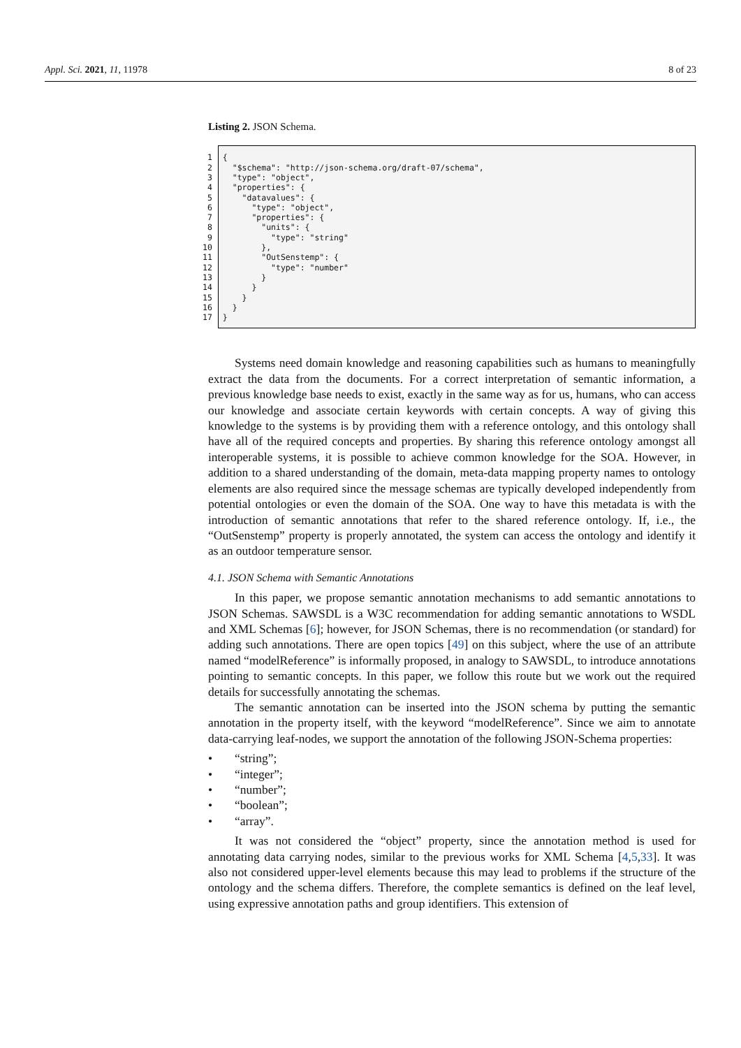Appl. Sci. 2021, 11, 11978 8 of 23
Listing 2. JSON Schema.
1
2
3
4
5
6
7
8
9
10
11
12
13
14
15
16
17
{ "$schema": "http://json-schema.org/draft-07/schema", "type": "object", "properties": { "datavalues": { "type": "object", "properties": { "units": { "type": "string" }, "OutSenstemp": { "type": "number" } } } } }
Systems need domain knowledge and reasoning capabilities such as humans to meaningfully extract the data from the documents. For a correct interpretation of semantic information, a previous knowledge base needs to exist, exactly in the same way as for us, humans, who can access our knowledge and associate certain keywords with certain concepts. A way of giving this knowledge to the systems is by providing them with a reference ontology, and this ontology shall have all of the required concepts and properties. By sharing this reference ontology amongst all interoperable systems, it is possible to achieve common knowledge for the SOA. However, in addition to a shared understanding of the domain, meta-data mapping property names to ontology elements are also required since the message schemas are typically developed independently from potential ontologies or even the domain of the SOA. One way to have this metadata is with the introduction of semantic annotations that refer to the shared reference ontology. If, i.e., the “OutSenstemp” property is properly annotated, the system can access the ontology and identify it as an outdoor temperature sensor.
4.1. JSON Schema with Semantic Annotations
In this paper, we propose semantic annotation mechanisms to add semantic annotations to JSON Schemas. SAWSDL is a W3C recommendation for adding semantic annotations to WSDL and XML Schemas [6]; however, for JSON Schemas, there is no recommendation (or standard) for adding such annotations. There are open topics [49] on this subject, where the use of an attribute named “modelReference” is informally proposed, in analogy to SAWSDL, to introduce annotations pointing to semantic concepts. In this paper, we follow this route but we work out the required details for successfully annotating the schemas.
The semantic annotation can be inserted into the JSON schema by putting the semantic annotation in the property itself, with the keyword “modelReference”. Since we aim to annotate data-carrying leaf-nodes, we support the annotation of the following JSON-Schema properties:
“string”;
“integer”;
“number”;
“boolean”;
“array”.
It was not considered the “object” property, since the annotation method is used for annotating data carrying nodes, similar to the previous works for XML Schema [4,5,33]. It was also not considered upper-level elements because this may lead to problems if the structure of the ontology and the schema differs. Therefore, the complete semantics is defined on the leaf level, using expressive annotation paths and group identifiers. This extension of